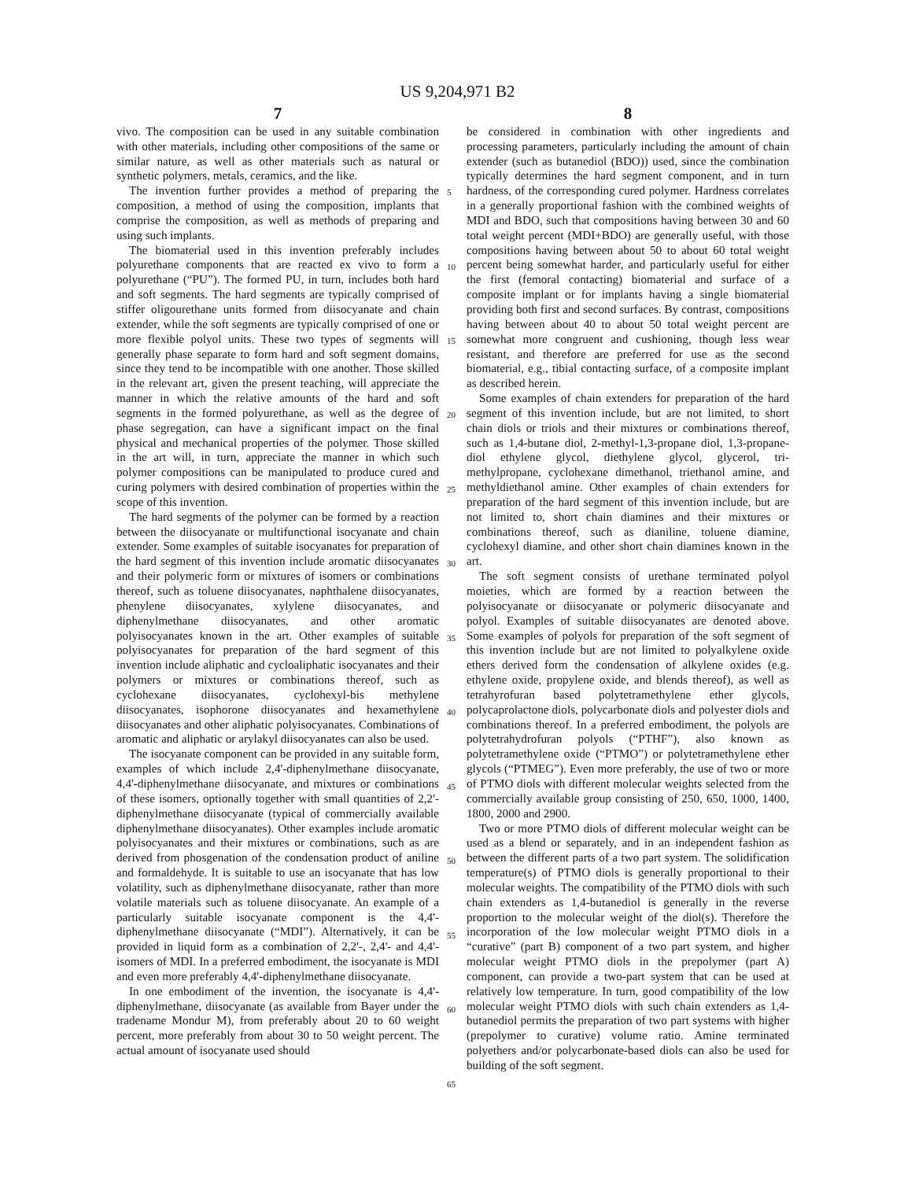US 9,204,971 B2
7
vivo. The composition can be used in any suitable combination with other materials, including other compositions of the same or similar nature, as well as other materials such as natural or synthetic polymers, metals, ceramics, and the like.
The invention further provides a method of preparing the composition, a method of using the composition, implants that comprise the composition, as well as methods of preparing and using such implants.
The biomaterial used in this invention preferably includes polyurethane components that are reacted ex vivo to form a polyurethane (“PU”). The formed PU, in turn, includes both hard and soft segments. The hard segments are typically comprised of stiffer oligourethane units formed from diisocyanate and chain extender, while the soft segments are typically comprised of one or more flexible polyol units. These two types of segments will generally phase separate to form hard and soft segment domains, since they tend to be incompatible with one another. Those skilled in the relevant art, given the present teaching, will appreciate the manner in which the relative amounts of the hard and soft segments in the formed polyurethane, as well as the degree of phase segregation, can have a significant impact on the final physical and mechanical properties of the polymer. Those skilled in the art will, in turn, appreciate the manner in which such polymer compositions can be manipulated to produce cured and curing polymers with desired combination of properties within the scope of this invention.
The hard segments of the polymer can be formed by a reaction between the diisocyanate or multifunctional isocyanate and chain extender. Some examples of suitable isocyanates for preparation of the hard segment of this invention include aromatic diisocyanates and their polymeric form or mixtures of isomers or combinations thereof, such as toluene diisocyanates, naphthalene diisocyanates, phenylene diisocyanates, xylylene diisocyanates, and diphenylmethane diisocyanates, and other aromatic polyisocyanates known in the art. Other examples of suitable polyisocyanates for preparation of the hard segment of this invention include aliphatic and cycloaliphatic isocyanates and their polymers or mixtures or combinations thereof, such as cyclohexane diisocyanates, cyclohexyl-bis methylene diisocyanates, isophorone diisocyanates and hexamethylene diisocyanates and other aliphatic polyisocyanates. Combinations of aromatic and aliphatic or arylakyl diisocyanates can also be used.
The isocyanate component can be provided in any suitable form, examples of which include 2,4'-diphenylmethane diisocyanate, 4,4'-diphenylmethane diisocyanate, and mixtures or combinations of these isomers, optionally together with small quantities of 2,2'-diphenylmethane diisocyanate (typical of commercially available diphenylmethane diisocyanates). Other examples include aromatic polyisocyanates and their mixtures or combinations, such as are derived from phosgenation of the condensation product of aniline and formaldehyde. It is suitable to use an isocyanate that has low volatility, such as diphenylmethane diisocyanate, rather than more volatile materials such as toluene diisocyanate. An example of a particularly suitable isocyanate component is the 4,4'-diphenylmethane diisocyanate (“MDI”). Alternatively, it can be provided in liquid form as a combination of 2,2'-, 2,4'- and 4,4'-isomers of MDI. In a preferred embodiment, the isocyanate is MDI and even more preferably 4,4'-diphenylmethane diisocyanate.
In one embodiment of the invention, the isocyanate is 4,4'-diphenylmethane, diisocyanate (as available from Bayer under the tradename Mondur M), from preferably about 20 to 60 weight percent, more preferably from about 30 to 50 weight percent. The actual amount of isocyanate used should
8
be considered in combination with other ingredients and processing parameters, particularly including the amount of chain extender (such as butanediol (BDO)) used, since the combination typically determines the hard segment component, and in turn hardness, of the corresponding cured polymer. Hardness correlates in a generally proportional fashion with the combined weights of MDI and BDO, such that compositions having between 30 and 60 total weight percent (MDI+BDO) are generally useful, with those compositions having between about 50 to about 60 total weight percent being somewhat harder, and particularly useful for either the first (femoral contacting) biomaterial and surface of a composite implant or for implants having a single biomaterial providing both first and second surfaces. By contrast, compositions having between about 40 to about 50 total weight percent are somewhat more congruent and cushioning, though less wear resistant, and therefore are preferred for use as the second biomaterial, e.g., tibial contacting surface, of a composite implant as described herein.
Some examples of chain extenders for preparation of the hard segment of this invention include, but are not limited, to short chain diols or triols and their mixtures or combinations thereof, such as 1,4-butane diol, 2-methyl-1,3-propane diol, 1,3-propane-diol ethylene glycol, diethylene glycol, glycerol, tri-methylpropane, cyclohexane dimethanol, triethanol amine, and methyldiethanol amine. Other examples of chain extenders for preparation of the hard segment of this invention include, but are not limited to, short chain diamines and their mixtures or combinations thereof, such as dianiline, toluene diamine, cyclohexyl diamine, and other short chain diamines known in the art.
The soft segment consists of urethane terminated polyol moieties, which are formed by a reaction between the polyisocyanate or diisocyanate or polymeric diisocyanate and polyol. Examples of suitable diisocyanates are denoted above. Some examples of polyols for preparation of the soft segment of this invention include but are not limited to polyalkylene oxide ethers derived form the condensation of alkylene oxides (e.g. ethylene oxide, propylene oxide, and blends thereof), as well as tetrahyrofuran based polytetramethylene ether glycols, polycaprolactone diols, polycarbonate diols and polyester diols and combinations thereof. In a preferred embodiment, the polyols are polytetrahydrofuran polyols (“PTHF”), also known as polytetramethylene oxide (“PTMO”) or polytetramethylene ether glycols (“PTMEG”). Even more preferably, the use of two or more of PTMO diols with different molecular weights selected from the commercially available group consisting of 250, 650, 1000, 1400, 1800, 2000 and 2900.
Two or more PTMO diols of different molecular weight can be used as a blend or separately, and in an independent fashion as between the different parts of a two part system. The solidification temperature(s) of PTMO diols is generally proportional to their molecular weights. The compatibility of the PTMO diols with such chain extenders as 1,4-butanediol is generally in the reverse proportion to the molecular weight of the diol(s). Therefore the incorporation of the low molecular weight PTMO diols in a “curative” (part B) component of a two part system, and higher molecular weight PTMO diols in the prepolymer (part A) component, can provide a two-part system that can be used at relatively low temperature. In turn, good compatibility of the low molecular weight PTMO diols with such chain extenders as 1,4-butanediol permits the preparation of two part systems with higher (prepolymer to curative) volume ratio. Amine terminated polyethers and/or polycarbonate-based diols can also be used for building of the soft segment.
5
10
15
20
25
30
35
40
45
50
55
60
65